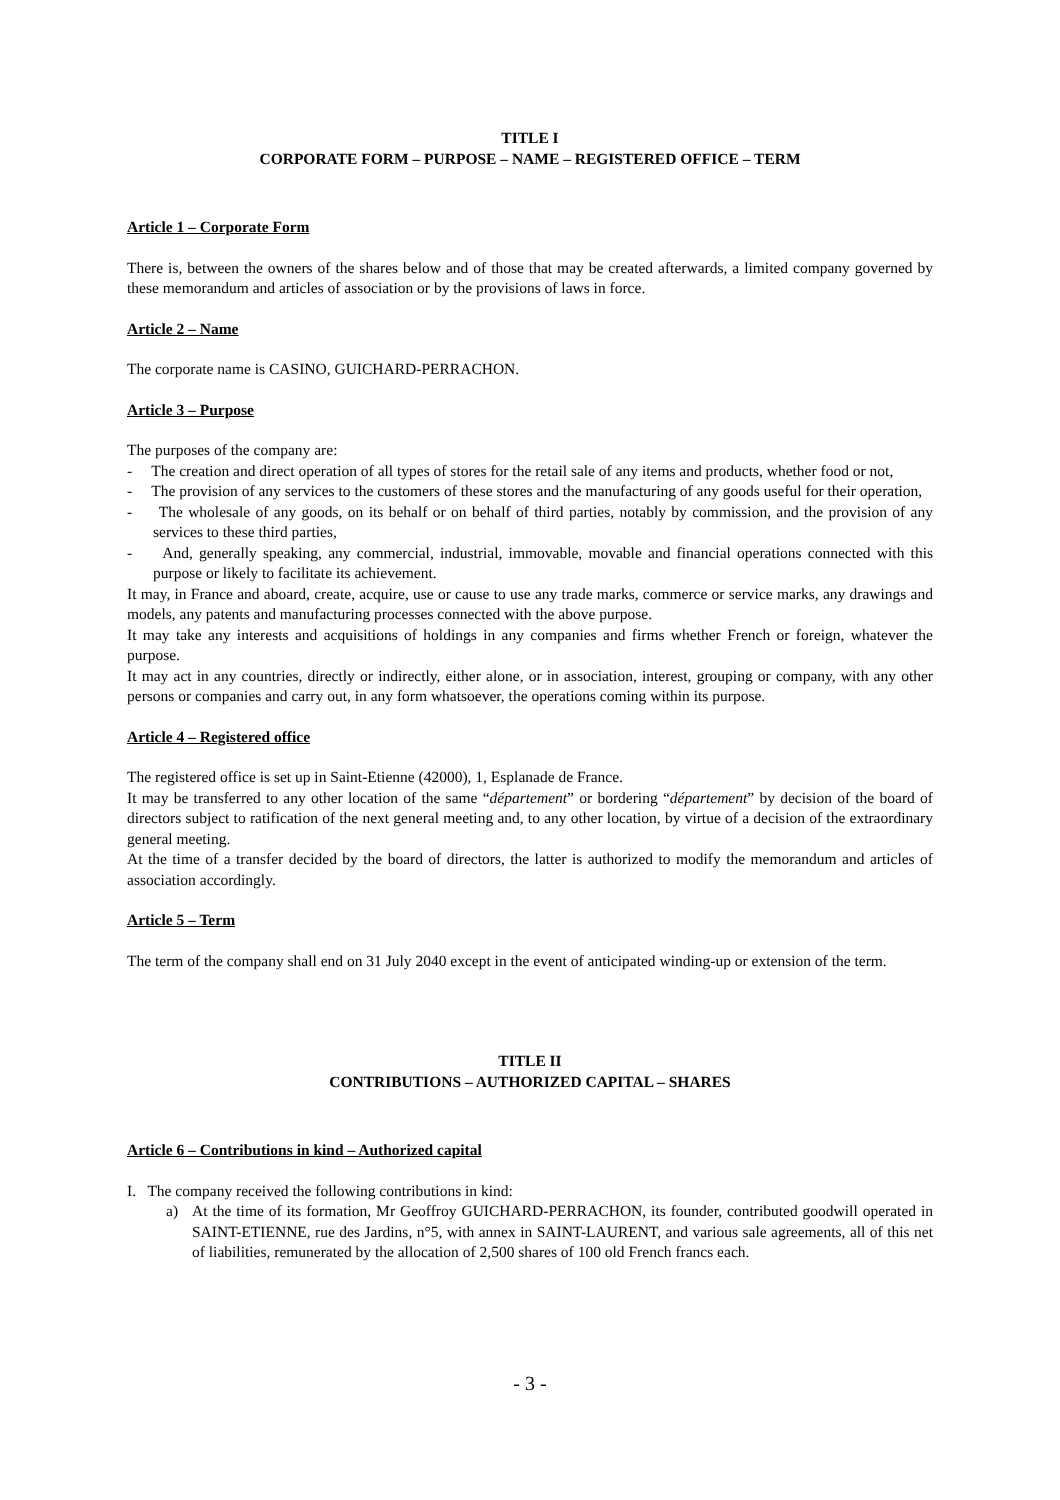TITLE I
CORPORATE FORM – PURPOSE – NAME – REGISTERED OFFICE – TERM
Article 1 – Corporate Form
There is, between the owners of the shares below and of those that may be created afterwards, a limited company governed by these memorandum and articles of association or by the provisions of laws in force.
Article 2 – Name
The corporate name is CASINO, GUICHARD-PERRACHON.
Article 3 – Purpose
The purposes of the company are:
- The creation and direct operation of all types of stores for the retail sale of any items and products, whether food or not,
- The provision of any services to the customers of these stores and the manufacturing of any goods useful for their operation,
- The wholesale of any goods, on its behalf or on behalf of third parties, notably by commission, and the provision of any services to these third parties,
- And, generally speaking, any commercial, industrial, immovable, movable and financial operations connected with this purpose or likely to facilitate its achievement.
It may, in France and aboard, create, acquire, use or cause to use any trade marks, commerce or service marks, any drawings and models, any patents and manufacturing processes connected with the above purpose.
It may take any interests and acquisitions of holdings in any companies and firms whether French or foreign, whatever the purpose.
It may act in any countries, directly or indirectly, either alone, or in association, interest, grouping or company, with any other persons or companies and carry out, in any form whatsoever, the operations coming within its purpose.
Article 4 – Registered office
The registered office is set up in Saint-Etienne (42000), 1, Esplanade de France.
It may be transferred to any other location of the same “département” or bordering “département” by decision of the board of directors subject to ratification of the next general meeting and, to any other location, by virtue of a decision of the extraordinary general meeting.
At the time of a transfer decided by the board of directors, the latter is authorized to modify the memorandum and articles of association accordingly.
Article 5 – Term
The term of the company shall end on 31 July 2040 except in the event of anticipated winding-up or extension of the term.
TITLE II
CONTRIBUTIONS – AUTHORIZED CAPITAL – SHARES
Article 6 – Contributions in kind – Authorized capital
I. The company received the following contributions in kind:
a) At the time of its formation, Mr Geoffroy GUICHARD-PERRACHON, its founder, contributed goodwill operated in SAINT-ETIENNE, rue des Jardins, n°5, with annex in SAINT-LAURENT, and various sale agreements, all of this net of liabilities, remunerated by the allocation of 2,500 shares of 100 old French francs each.
- 3 -